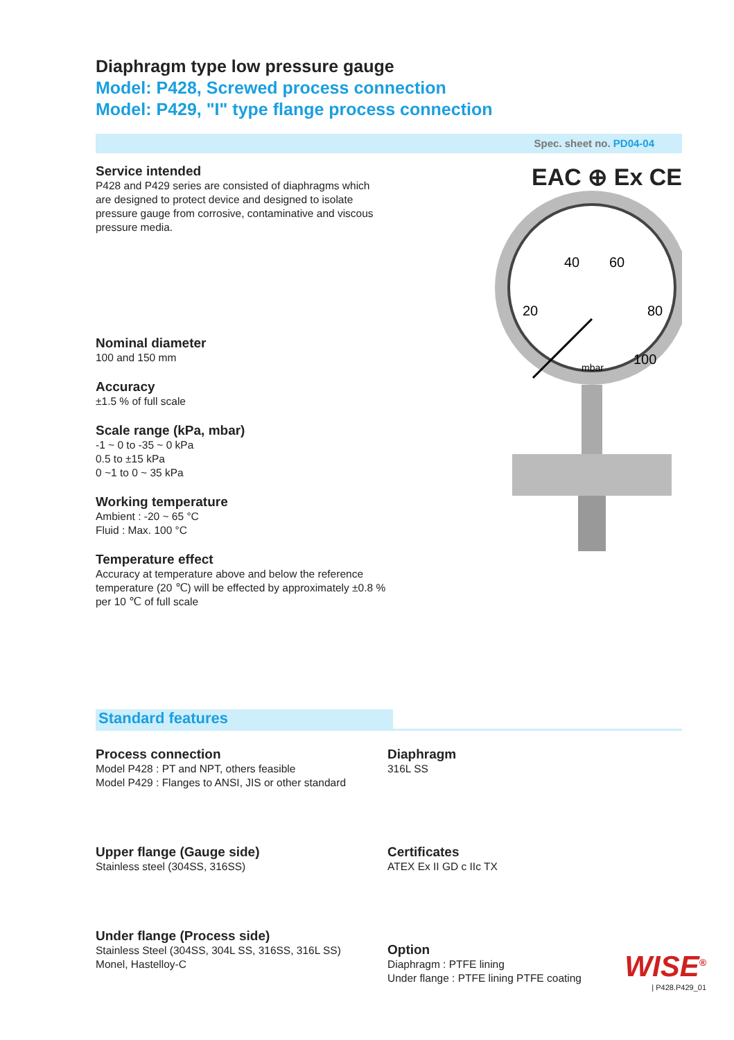Diaphragm type low pressure gauge
Model: P428, Screwed process connection
Model: P429, "I" type flange process connection
Spec. sheet no. PD04-04
Service intended
P428 and P429 series are consisted of diaphragms which are designed to protect device and designed to isolate pressure gauge from corrosive, contaminative and viscous pressure media.
Nominal diameter
100 and 150 mm
Accuracy
±1.5 % of full scale
Scale range (kPa, mbar)
-1 ~ 0 to -35 ~ 0 kPa
0.5 to ±15 kPa
0 ~1 to 0 ~ 35 kPa
Working temperature
Ambient : -20 ~ 65 °C
Fluid : Max. 100 °C
Temperature effect
Accuracy at temperature above and below the reference temperature (20 ℃) will be effected by approximately ±0.8 % per 10 ℃ of full scale
EAC ⊕ Ex CE
40
60
20
80
100
mbar
Standard features
Process connection
Model P428 : PT and NPT, others feasible
Model P429 : Flanges to ANSI, JIS or other standard
Upper flange (Gauge side)
Stainless steel (304SS, 316SS)
Under flange (Process side)
Stainless Steel (304SS, 304L SS, 316SS, 316L SS)
Monel, Hastelloy-C
Diaphragm
316L SS
Certificates
ATEX Ex II GD c IIc TX
Option
Diaphragm : PTFE lining
Under flange : PTFE lining PTFE coating
WISE<sup>®</sup>
| P428.P429_01